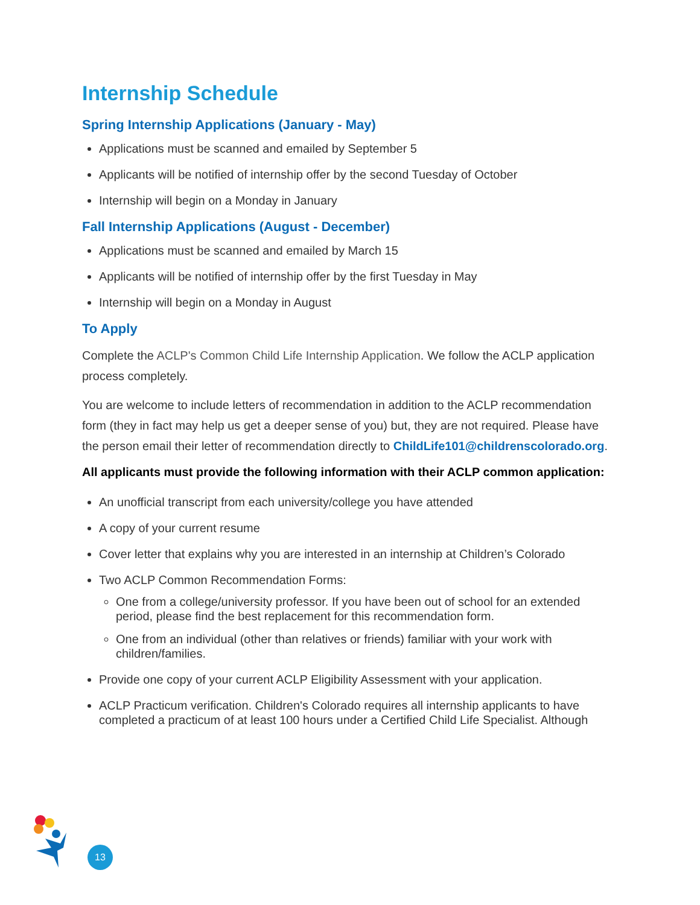Internship Schedule
Spring Internship Applications (January - May)
Applications must be scanned and emailed by September 5
Applicants will be notified of internship offer by the second Tuesday of October
Internship will begin on a Monday in January
Fall Internship Applications (August - December)
Applications must be scanned and emailed by March 15
Applicants will be notified of internship offer by the first Tuesday in May
Internship will begin on a Monday in August
To Apply
Complete the ACLP's Common Child Life Internship Application. We follow the ACLP application process completely.
You are welcome to include letters of recommendation in addition to the ACLP recommendation form (they in fact may help us get a deeper sense of you) but, they are not required. Please have the person email their letter of recommendation directly to ChildLife101@childrenscolorado.org.
All applicants must provide the following information with their ACLP common application:
An unofficial transcript from each university/college you have attended
A copy of your current resume
Cover letter that explains why you are interested in an internship at Children’s Colorado
Two ACLP Common Recommendation Forms:
One from a college/university professor. If you have been out of school for an extended period, please find the best replacement for this recommendation form.
One from an individual (other than relatives or friends) familiar with your work with children/families.
Provide one copy of your current ACLP Eligibility Assessment with your application.
ACLP Practicum verification. Children's Colorado requires all internship applicants to have completed a practicum of at least 100 hours under a Certified Child Life Specialist. Although
13